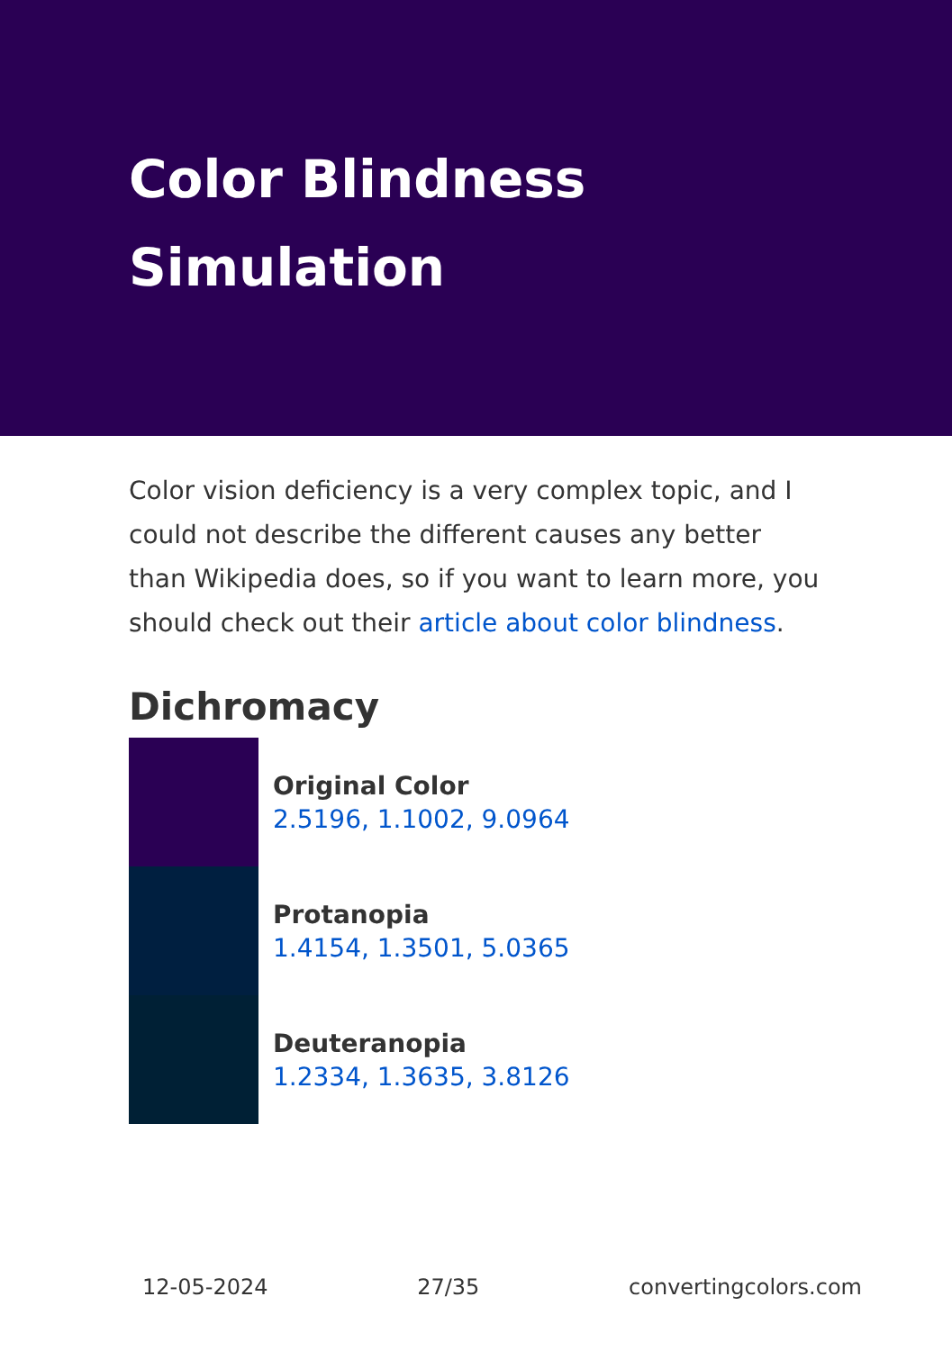Color Blindness Simulation
Color vision deficiency is a very complex topic, and I could not describe the different causes any better than Wikipedia does, so if you want to learn more, you should check out their article about color blindness.
Dichromacy
Original Color
2.5196, 1.1002, 9.0964
Protanopia
1.4154, 1.3501, 5.0365
Deuteranopia
1.2334, 1.3635, 3.8126
12-05-2024 27/35 convertingcolors.com